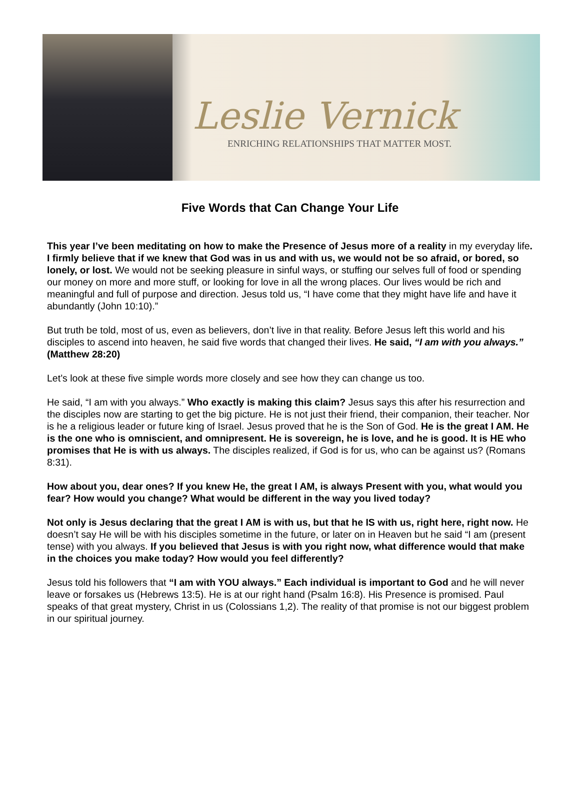Leslie Vernick
ENRICHING RELATIONSHIPS THAT MATTER MOST.
Five Words that Can Change Your Life
This year I’ve been meditating on how to make the Presence of Jesus more of a reality in my everyday life. I firmly believe that if we knew that God was in us and with us, we would not be so afraid, or bored, so lonely, or lost. We would not be seeking pleasure in sinful ways, or stuffing our selves full of food or spending our money on more and more stuff, or looking for love in all the wrong places. Our lives would be rich and meaningful and full of purpose and direction. Jesus told us, “I have come that they might have life and have it abundantly (John 10:10).”
But truth be told, most of us, even as believers, don’t live in that reality. Before Jesus left this world and his disciples to ascend into heaven, he said five words that changed their lives. He said, “I am with you always.” (Matthew 28:20)
Let’s look at these five simple words more closely and see how they can change us too.
He said, “I am with you always.” Who exactly is making this claim? Jesus says this after his resurrection and the disciples now are starting to get the big picture. He is not just their friend, their companion, their teacher. Nor is he a religious leader or future king of Israel. Jesus proved that he is the Son of God. He is the great I AM. He is the one who is omniscient, and omnipresent. He is sovereign, he is love, and he is good. It is HE who promises that He is with us always. The disciples realized, if God is for us, who can be against us? (Romans 8:31).
How about you, dear ones? If you knew He, the great I AM, is always Present with you, what would you fear? How would you change? What would be different in the way you lived today?
Not only is Jesus declaring that the great I AM is with us, but that he IS with us, right here, right now. He doesn’t say He will be with his disciples sometime in the future, or later on in Heaven but he said “I am (present tense) with you always. If you believed that Jesus is with you right now, what difference would that make in the choices you make today? How would you feel differently?
Jesus told his followers that “I am with YOU always.” Each individual is important to God and he will never leave or forsakes us (Hebrews 13:5). He is at our right hand (Psalm 16:8). His Presence is promised. Paul speaks of that great mystery, Christ in us (Colossians 1,2). The reality of that promise is not our biggest problem in our spiritual journey.